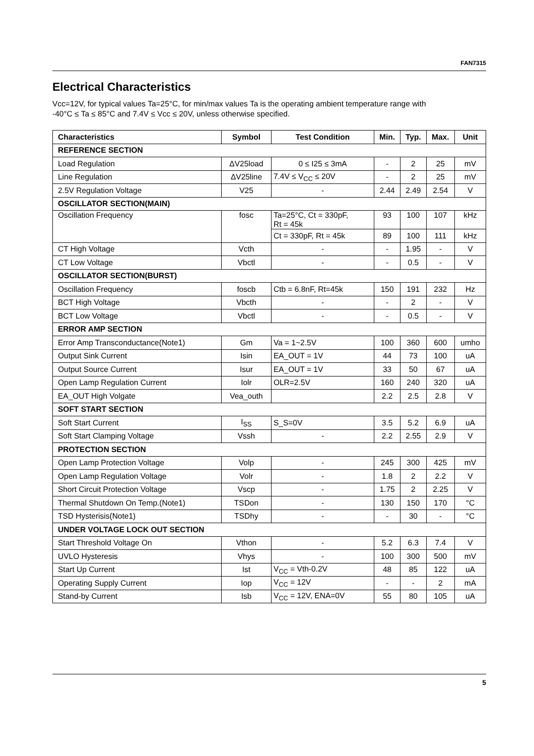FAN7315
Electrical Characteristics
Vcc=12V, for typical values Ta=25°C, for min/max values Ta is the operating ambient temperature range with
-40°C ≤ Ta ≤ 85°C and 7.4V ≤ Vcc ≤ 20V, unless otherwise specified.
| Characteristics | Symbol | Test Condition | Min. | Typ. | Max. | Unit |
| --- | --- | --- | --- | --- | --- | --- |
| REFERENCE SECTION | | | | | | |
| Load Regulation | ΔV25load | 0 ≤ I25 ≤ 3mA | - | 2 | 25 | mV |
| Line Regulation | ΔV25line | 7.4V ≤ V<sub>CC</sub> ≤ 20V | - | 2 | 25 | mV |
| 2.5V Regulation Voltage | V25 | - | 2.44 | 2.49 | 2.54 | V |
| OSCILLATOR SECTION(MAIN) | | | | | | |
| Oscillation Frequency | fosc | Ta=25°C, Ct = 330pF, Rt = 45k | 93 | 100 | 107 | kHz |
| | | Ct = 330pF, Rt = 45k | 89 | 100 | 111 | kHz |
| CT High Voltage | Vcth | - | - | 1.95 | - | V |
| CT Low Voltage | Vbctl | - | - | 0.5 | - | V |
| OSCILLATOR SECTION(BURST) | | | | | | |
| Oscillation Frequency | foscb | Ctb = 6.8nF, Rt=45k | 150 | 191 | 232 | Hz |
| BCT High Voltage | Vbcth | - | - | 2 | - | V |
| BCT Low Voltage | Vbctl | - | - | 0.5 | - | V |
| ERROR AMP SECTION | | | | | | |
| Error Amp Transconductance(Note1) | Gm | Va = 1~2.5V | 100 | 360 | 600 | umho |
| Output Sink Current | Isin | EA_OUT = 1V | 44 | 73 | 100 | uA |
| Output Source Current | Isur | EA_OUT = 1V | 33 | 50 | 67 | uA |
| Open Lamp Regulation Current | Iolr | OLR=2.5V | 160 | 240 | 320 | uA |
| EA_OUT High Volgate | Vea_outh | | 2.2 | 2.5 | 2.8 | V |
| SOFT START SECTION | | | | | | |
| Soft Start Current | I<sub>SS</sub> | S_S=0V | 3.5 | 5.2 | 6.9 | uA |
| Soft Start Clamping Voltage | Vssh | - | 2.2 | 2.55 | 2.9 | V |
| PROTECTION SECTION | | | | | | |
| Open Lamp Protection Voltage | Volp | - | 245 | 300 | 425 | mV |
| Open Lamp Regulation Voltage | Volr | - | 1.8 | 2 | 2.2 | V |
| Short Circuit Protection Voltage | Vscp | - | 1.75 | 2 | 2.25 | V |
| Thermal Shutdown On Temp.(Note1) | TSDon | - | 130 | 150 | 170 | °C |
| TSD Hysterisis(Note1) | TSDhy | - | - | 30 | - | °C |
| UNDER VOLTAGE LOCK OUT SECTION | | | | | | |
| Start Threshold Voltage On | Vthon | - | 5.2 | 6.3 | 7.4 | V |
| UVLO Hysteresis | Vhys | - | 100 | 300 | 500 | mV |
| Start Up Current | Ist | V<sub>CC</sub> = Vth-0.2V | 48 | 85 | 122 | uA |
| Operating Supply Current | Iop | V<sub>CC</sub> = 12V | - | - | 2 | mA |
| Stand-by Current | Isb | V<sub>CC</sub> = 12V, ENA=0V | 55 | 80 | 105 | uA |
5